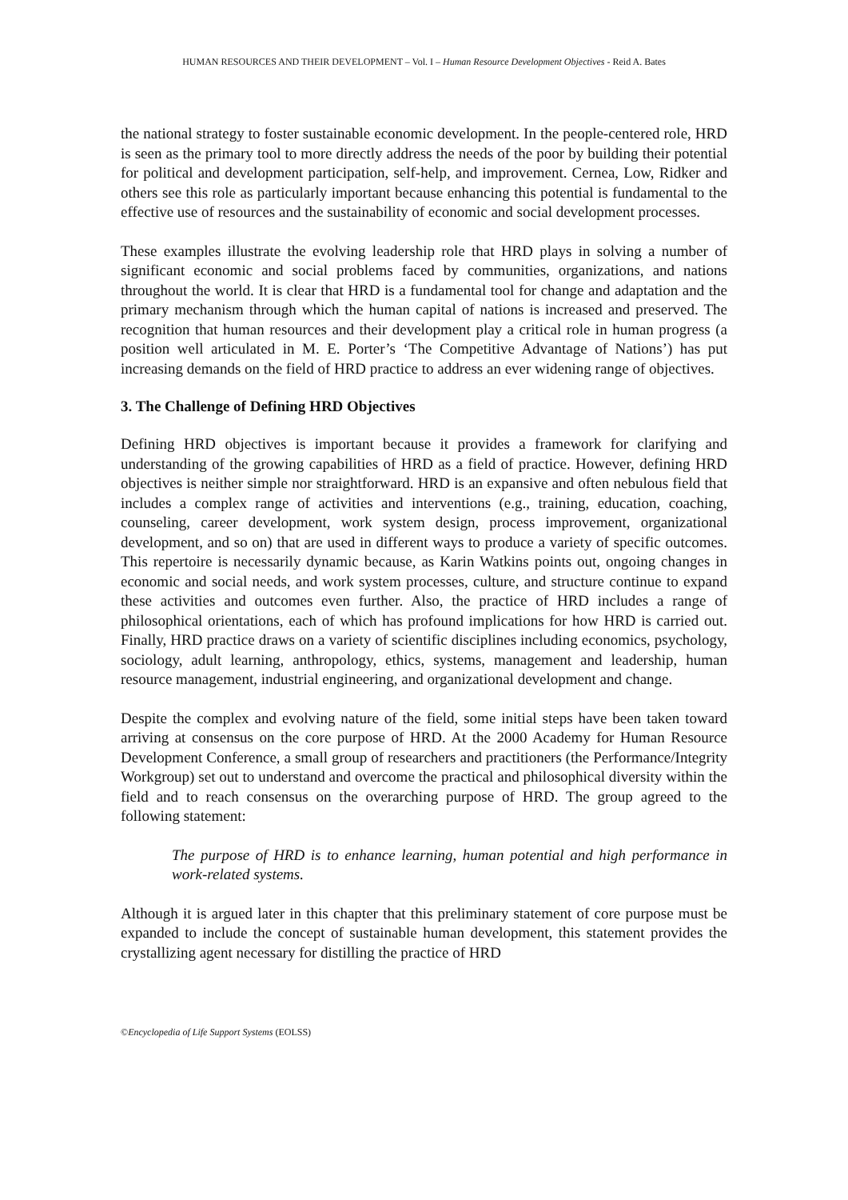HUMAN RESOURCES AND THEIR DEVELOPMENT – Vol. I – Human Resource Development Objectives - Reid A. Bates
the national strategy to foster sustainable economic development. In the people-centered role, HRD is seen as the primary tool to more directly address the needs of the poor by building their potential for political and development participation, self-help, and improvement. Cernea, Low, Ridker and others see this role as particularly important because enhancing this potential is fundamental to the effective use of resources and the sustainability of economic and social development processes.
These examples illustrate the evolving leadership role that HRD plays in solving a number of significant economic and social problems faced by communities, organizations, and nations throughout the world. It is clear that HRD is a fundamental tool for change and adaptation and the primary mechanism through which the human capital of nations is increased and preserved. The recognition that human resources and their development play a critical role in human progress (a position well articulated in M. E. Porter’s ‘The Competitive Advantage of Nations’) has put increasing demands on the field of HRD practice to address an ever widening range of objectives.
3. The Challenge of Defining HRD Objectives
Defining HRD objectives is important because it provides a framework for clarifying and understanding of the growing capabilities of HRD as a field of practice. However, defining HRD objectives is neither simple nor straightforward. HRD is an expansive and often nebulous field that includes a complex range of activities and interventions (e.g., training, education, coaching, counseling, career development, work system design, process improvement, organizational development, and so on) that are used in different ways to produce a variety of specific outcomes. This repertoire is necessarily dynamic because, as Karin Watkins points out, ongoing changes in economic and social needs, and work system processes, culture, and structure continue to expand these activities and outcomes even further. Also, the practice of HRD includes a range of philosophical orientations, each of which has profound implications for how HRD is carried out. Finally, HRD practice draws on a variety of scientific disciplines including economics, psychology, sociology, adult learning, anthropology, ethics, systems, management and leadership, human resource management, industrial engineering, and organizational development and change.
Despite the complex and evolving nature of the field, some initial steps have been taken toward arriving at consensus on the core purpose of HRD. At the 2000 Academy for Human Resource Development Conference, a small group of researchers and practitioners (the Performance/Integrity Workgroup) set out to understand and overcome the practical and philosophical diversity within the field and to reach consensus on the overarching purpose of HRD. The group agreed to the following statement:
The purpose of HRD is to enhance learning, human potential and high performance in work-related systems.
Although it is argued later in this chapter that this preliminary statement of core purpose must be expanded to include the concept of sustainable human development, this statement provides the crystallizing agent necessary for distilling the practice of HRD
©Encyclopedia of Life Support Systems (EOLSS)